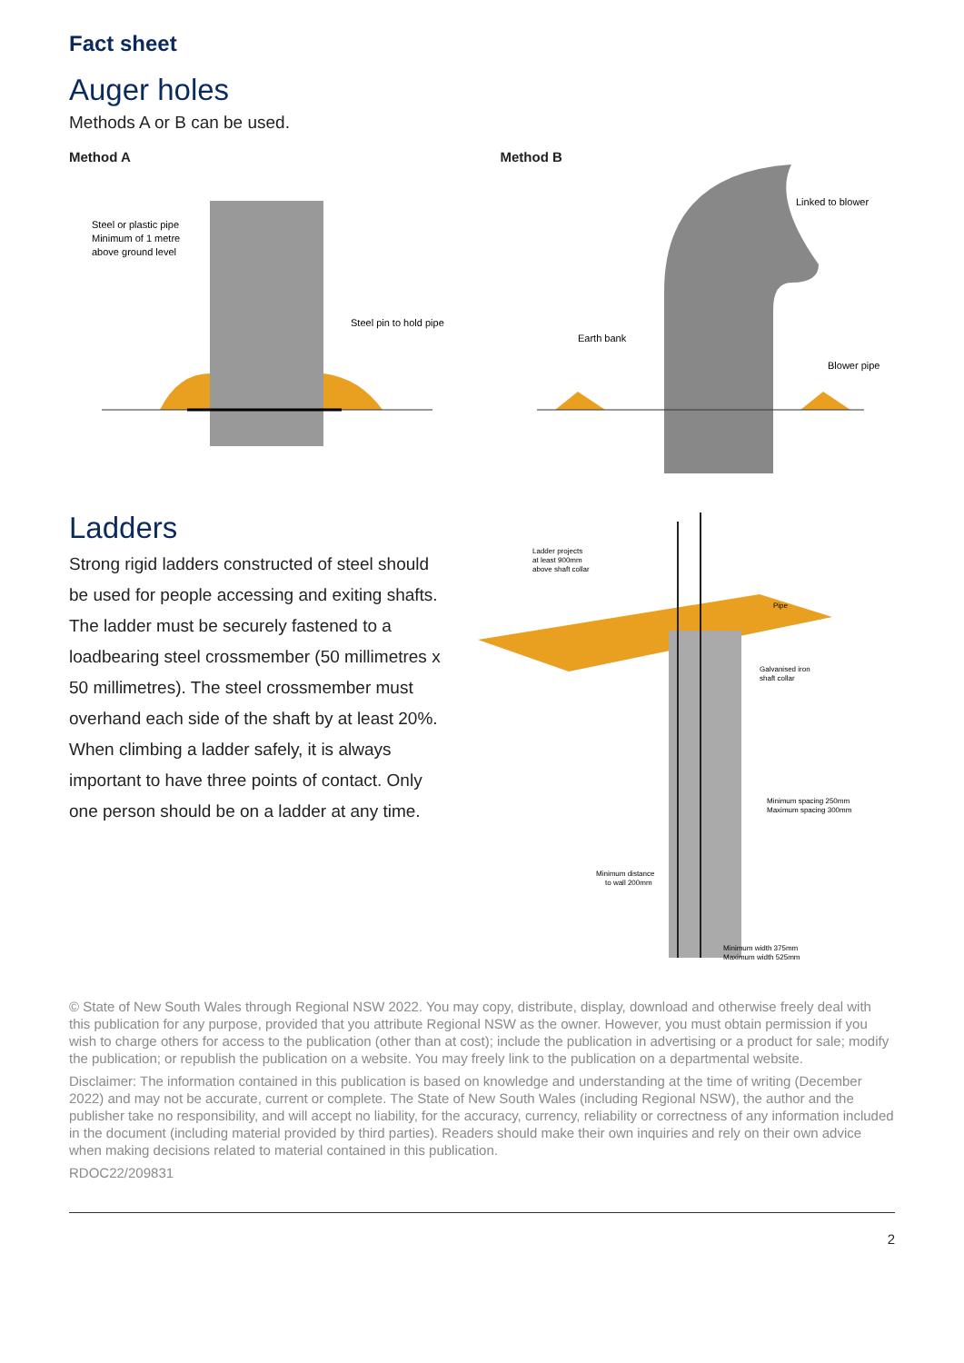Fact sheet
Auger holes
Methods A or B can be used.
Method A
Steel or plastic pipe
Minimum of 1 metre
above ground level
Steel pin to hold pipe
Method B
Linked to blower
Earth bank
Blower pipe
Ladders
Strong rigid ladders constructed of steel should be used for people accessing and exiting shafts. The ladder must be securely fastened to a loadbearing steel crossmember (50 millimetres x 50 millimetres). The steel crossmember must overhand each side of the shaft by at least 20%. When climbing a ladder safely, it is always important to have three points of contact. Only one person should be on a ladder at any time.
Ladder projects
at least 900mm
above shaft collar
Pipe
Galvanised iron
shaft collar
Minimum spacing 250mm
Maximum spacing 300mm
Minimum distance
to wall 200mm
Minimum width 375mm
Maximum width 525mm
© State of New South Wales through Regional NSW 2022. You may copy, distribute, display, download and otherwise freely deal with this publication for any purpose, provided that you attribute Regional NSW as the owner. However, you must obtain permission if you wish to charge others for access to the publication (other than at cost); include the publication in advertising or a product for sale; modify the publication; or republish the publication on a website. You may freely link to the publication on a departmental website.
Disclaimer: The information contained in this publication is based on knowledge and understanding at the time of writing (December 2022) and may not be accurate, current or complete. The State of New South Wales (including Regional NSW), the author and the publisher take no responsibility, and will accept no liability, for the accuracy, currency, reliability or correctness of any information included in the document (including material provided by third parties). Readers should make their own inquiries and rely on their own advice when making decisions related to material contained in this publication.
RDOC22/209831
2